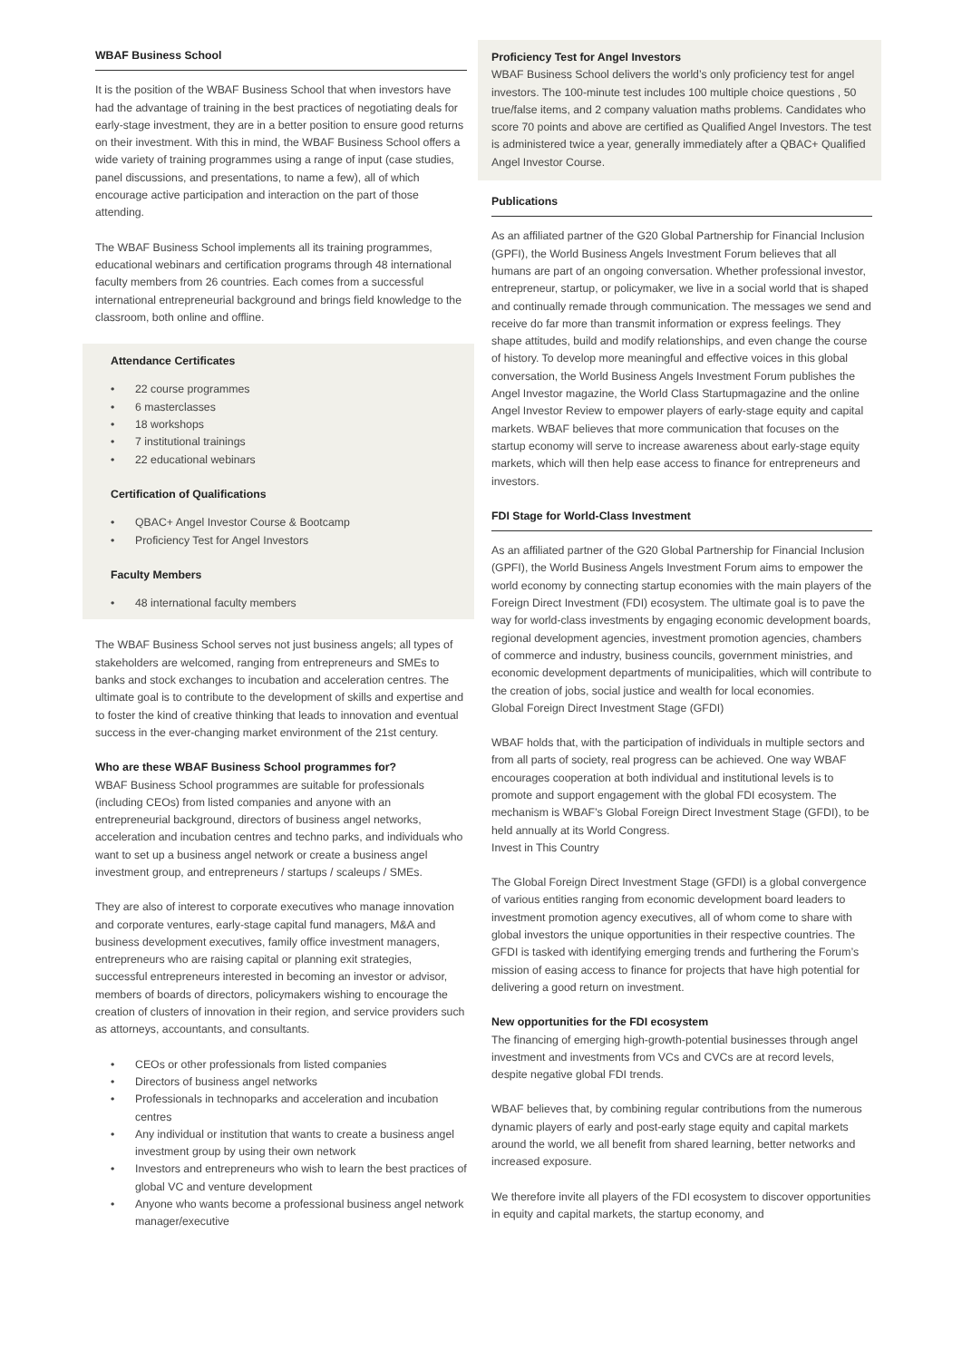WBAF Business School
It is the position of the WBAF Business School that when investors have had the advantage of training in the best practices of negotiating deals for early-stage investment, they are in a better position to ensure good returns on their investment. With this in mind, the WBAF Business School offers a wide variety of training programmes using a range of input (case studies, panel discussions, and presentations, to name a few), all of which encourage active participation and interaction on the part of those attending.
The WBAF Business School implements all its training programmes, educational webinars and certification programs through 48 international faculty members from 26 countries. Each comes from a successful international entrepreneurial background and brings field knowledge to the classroom, both online and offline.
Attendance Certificates
• 22 course programmes
• 6 masterclasses
• 18 workshops
• 7 institutional trainings
• 22 educational webinars
Certification of Qualifications
• QBAC+ Angel Investor Course & Bootcamp
• Proficiency Test for Angel Investors
Faculty Members
• 48 international faculty members
The WBAF Business School serves not just business angels; all types of stakeholders are welcomed, ranging from entrepreneurs and SMEs to banks and stock exchanges to incubation and acceleration centres. The ultimate goal is to contribute to the development of skills and expertise and to foster the kind of creative thinking that leads to innovation and eventual success in the ever-changing market environment of the 21st century.
Who are these WBAF Business School programmes for?
WBAF Business School programmes are suitable for professionals (including CEOs) from listed companies and anyone with an entrepreneurial background, directors of business angel networks, acceleration and incubation centres and techno parks, and individuals who want to set up a business angel network or create a business angel investment group, and entrepreneurs / startups / scaleups / SMEs.
They are also of interest to corporate executives who manage innovation and corporate ventures, early-stage capital fund managers, M&A and business development executives, family office investment managers, entrepreneurs who are raising capital or planning exit strategies, successful entrepreneurs interested in becoming an investor or advisor, members of boards of directors, policymakers wishing to encourage the creation of clusters of innovation in their region, and service providers such as attorneys, accountants, and consultants.
• CEOs or other professionals from listed companies
• Directors of business angel networks
• Professionals in technoparks and acceleration and incubation centres
• Any individual or institution that wants to create a business angel investment group by using their own network
• Investors and entrepreneurs who wish to learn the best practices of global VC and venture development
• Anyone who wants become a professional business angel network manager/executive
Proficiency Test for Angel Investors
WBAF Business School delivers the world’s only proficiency test for angel investors. The 100-minute test includes 100 multiple choice questions , 50 true/false items, and 2 company valuation maths problems. Candidates who score 70 points and above are certified as Qualified Angel Investors. The test is administered twice a year, generally immediately after a QBAC+ Qualified Angel Investor Course.
Publications
As an affiliated partner of the G20 Global Partnership for Financial Inclusion (GPFI), the World Business Angels Investment Forum believes that all humans are part of an ongoing conversation. Whether professional investor, entrepreneur, startup, or policymaker, we live in a social world that is shaped and continually remade through communication. The messages we send and receive do far more than transmit information or express feelings. They shape attitudes, build and modify relationships, and even change the course of history. To develop more meaningful and effective voices in this global conversation, the World Business Angels Investment Forum publishes the Angel Investor magazine, the World Class Startupmagazine and the online Angel Investor Review to empower players of early-stage equity and capital markets. WBAF believes that more communication that focuses on the startup economy will serve to increase awareness about early-stage equity markets, which will then help ease access to finance for entrepreneurs and investors.
FDI Stage for World-Class Investment
As an affiliated partner of the G20 Global Partnership for Financial Inclusion (GPFI), the World Business Angels Investment Forum aims to empower the world economy by connecting startup economies with the main players of the Foreign Direct Investment (FDI) ecosystem. The ultimate goal is to pave the way for world-class investments by engaging economic development boards, regional development agencies, investment promotion agencies, chambers of commerce and industry, business councils, government ministries, and economic development departments of municipalities, which will contribute to the creation of jobs, social justice and wealth for local economies.
Global Foreign Direct Investment Stage (GFDI)
WBAF holds that, with the participation of individuals in multiple sectors and from all parts of society, real progress can be achieved. One way WBAF encourages cooperation at both individual and institutional levels is to promote and support engagement with the global FDI ecosystem. The mechanism is WBAF’s Global Foreign Direct Investment Stage (GFDI), to be held annually at its World Congress.
Invest in This Country
The Global Foreign Direct Investment Stage (GFDI) is a global convergence of various entities ranging from economic development board leaders to investment promotion agency executives, all of whom come to share with global investors the unique opportunities in their respective countries. The GFDI is tasked with identifying emerging trends and furthering the Forum’s mission of easing access to finance for projects that have high potential for delivering a good return on investment.
New opportunities for the FDI ecosystem
The financing of emerging high-growth-potential businesses through angel investment and investments from VCs and CVCs are at record levels, despite negative global FDI trends.
WBAF believes that, by combining regular contributions from the numerous dynamic players of early and post-early stage equity and capital markets around the world, we all benefit from shared learning, better networks and increased exposure.
We therefore invite all players of the FDI ecosystem to discover opportunities in equity and capital markets, the startup economy, and